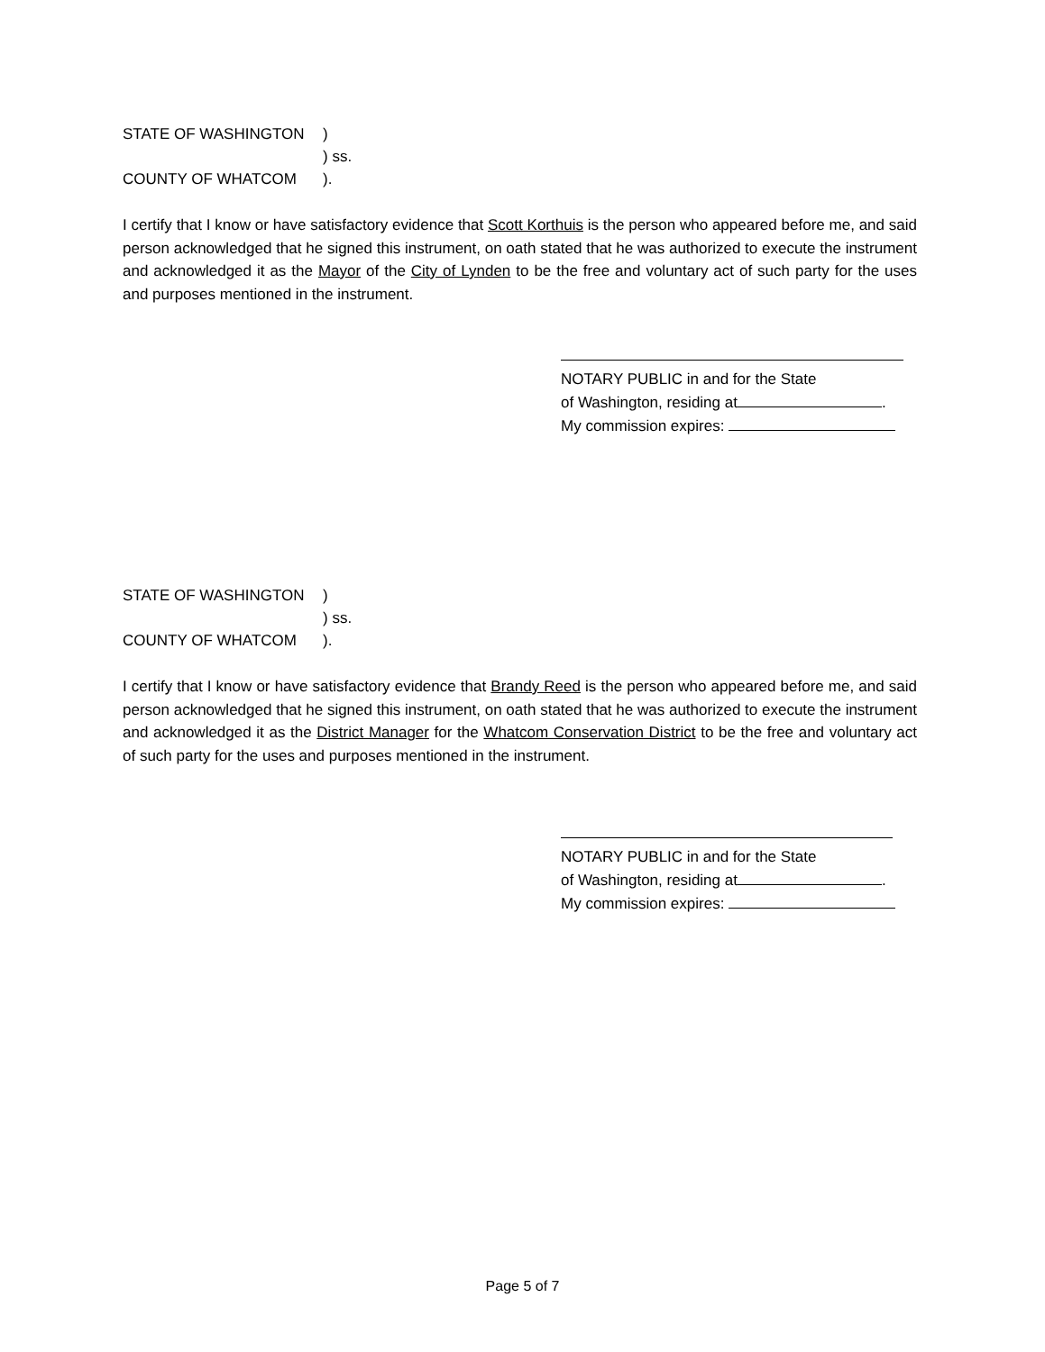STATE OF WASHINGTON)
) ss.
COUNTY OF WHATCOM).
I certify that I know or have satisfactory evidence that Scott Korthuis is the person who appeared before me, and said person acknowledged that he signed this instrument, on oath stated that he was authorized to execute the instrument and acknowledged it as the Mayor of the City of Lynden to be the free and voluntary act of such party for the uses and purposes mentioned in the instrument.
NOTARY PUBLIC in and for the State
of Washington, residing at .
My commission expires:
STATE OF WASHINGTON)
) ss.
COUNTY OF WHATCOM).
I certify that I know or have satisfactory evidence that Brandy Reed is the person who appeared before me, and said person acknowledged that he signed this instrument, on oath stated that he was authorized to execute the instrument and acknowledged it as the District Manager for the Whatcom Conservation District to be the free and voluntary act of such party for the uses and purposes mentioned in the instrument.
NOTARY PUBLIC in and for the State
of Washington, residing at .
My commission expires:
Page 5 of 7